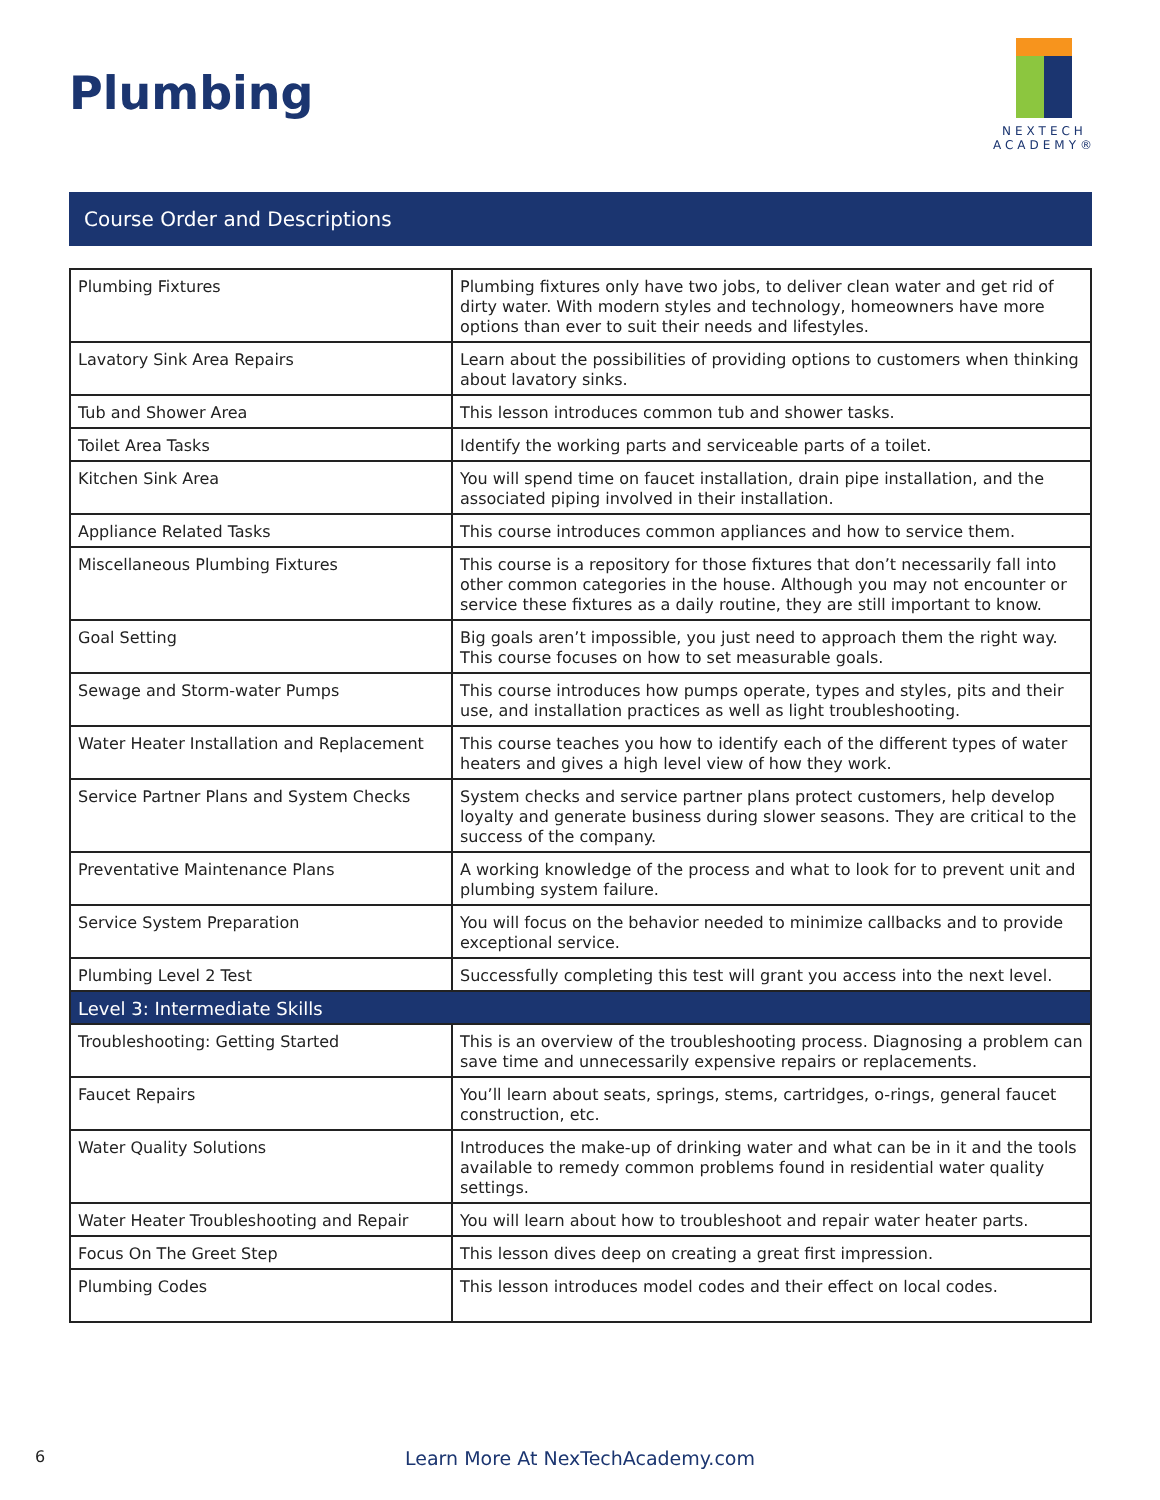Plumbing
NEXTECH
ACADEMY®
Course Order and Descriptions
| Plumbing Fixtures | Plumbing fixtures only have two jobs, to deliver clean water and get rid of dirty water. With modern styles and technology, homeowners have more options than ever to suit their needs and lifestyles. |
| Lavatory Sink Area Repairs | Learn about the possibilities of providing options to customers when thinking about lavatory sinks. |
| Tub and Shower Area | This lesson introduces common tub and shower tasks. |
| Toilet Area Tasks | Identify the working parts and serviceable parts of a toilet. |
| Kitchen Sink Area | You will spend time on faucet installation, drain pipe installation, and the associated piping involved in their installation. |
| Appliance Related Tasks | This course introduces common appliances and how to service them. |
| Miscellaneous Plumbing Fixtures | This course is a repository for those fixtures that don’t necessarily fall into other common categories in the house. Although you may not encounter or service these fixtures as a daily routine, they are still important to know. |
| Goal Setting | Big goals aren’t impossible, you just need to approach them the right way. This course focuses on how to set measurable goals. |
| Sewage and Storm-water Pumps | This course introduces how pumps operate, types and styles, pits and their use, and installation practices as well as light troubleshooting. |
| Water Heater Installation and Replacement | This course teaches you how to identify each of the different types of water heaters and gives a high level view of how they work. |
| Service Partner Plans and System Checks | System checks and service partner plans protect customers, help develop loyalty and generate business during slower seasons. They are critical to the success of the company. |
| Preventative Maintenance Plans | A working knowledge of the process and what to look for to prevent unit and plumbing system failure. |
| Service System Preparation | You will focus on the behavior needed to minimize callbacks and to provide exceptional service. |
| Plumbing Level 2 Test | Successfully completing this test will grant you access into the next level. |
| Level 3: Intermediate Skills | |
| Troubleshooting: Getting Started | This is an overview of the troubleshooting process. Diagnosing a problem can save time and unnecessarily expensive repairs or replacements. |
| Faucet Repairs | You’ll learn about seats, springs, stems, cartridges, o-rings, general faucet construction, etc. |
| Water Quality Solutions | Introduces the make-up of drinking water and what can be in it and the tools available to remedy common problems found in residential water quality settings. |
| Water Heater Troubleshooting and Repair | You will learn about how to troubleshoot and repair water heater parts. |
| Focus On The Greet Step | This lesson dives deep on creating a great first impression. |
| Plumbing Codes | This lesson introduces model codes and their effect on local codes. |
6
Learn More At NexTechAcademy.com